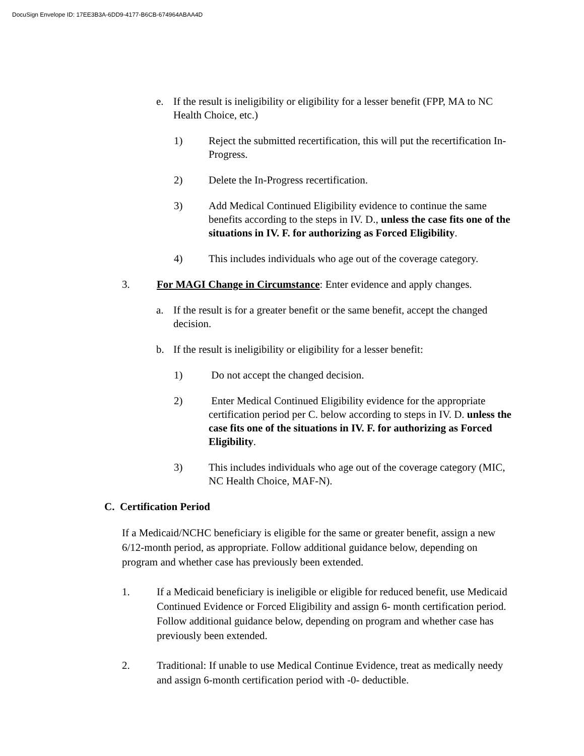DocuSign Envelope ID: 17EE3B3A-6DD9-4177-B6CB-674964ABAA4D
e. If the result is ineligibility or eligibility for a lesser benefit (FPP, MA to NC Health Choice, etc.)
1) Reject the submitted recertification, this will put the recertification In-Progress.
2) Delete the In-Progress recertification.
3) Add Medical Continued Eligibility evidence to continue the same benefits according to the steps in IV. D., unless the case fits one of the situations in IV. F. for authorizing as Forced Eligibility.
4) This includes individuals who age out of the coverage category.
3. For MAGI Change in Circumstance: Enter evidence and apply changes.
a. If the result is for a greater benefit or the same benefit, accept the changed decision.
b. If the result is ineligibility or eligibility for a lesser benefit:
1) Do not accept the changed decision.
2) Enter Medical Continued Eligibility evidence for the appropriate certification period per C. below according to steps in IV. D. unless the case fits one of the situations in IV. F. for authorizing as Forced Eligibility.
3) This includes individuals who age out of the coverage category (MIC, NC Health Choice, MAF-N).
C. Certification Period
If a Medicaid/NCHC beneficiary is eligible for the same or greater benefit, assign a new 6/12-month period, as appropriate. Follow additional guidance below, depending on program and whether case has previously been extended.
1. If a Medicaid beneficiary is ineligible or eligible for reduced benefit, use Medicaid Continued Evidence or Forced Eligibility and assign 6- month certification period. Follow additional guidance below, depending on program and whether case has previously been extended.
2. Traditional: If unable to use Medical Continue Evidence, treat as medically needy and assign 6-month certification period with -0- deductible.